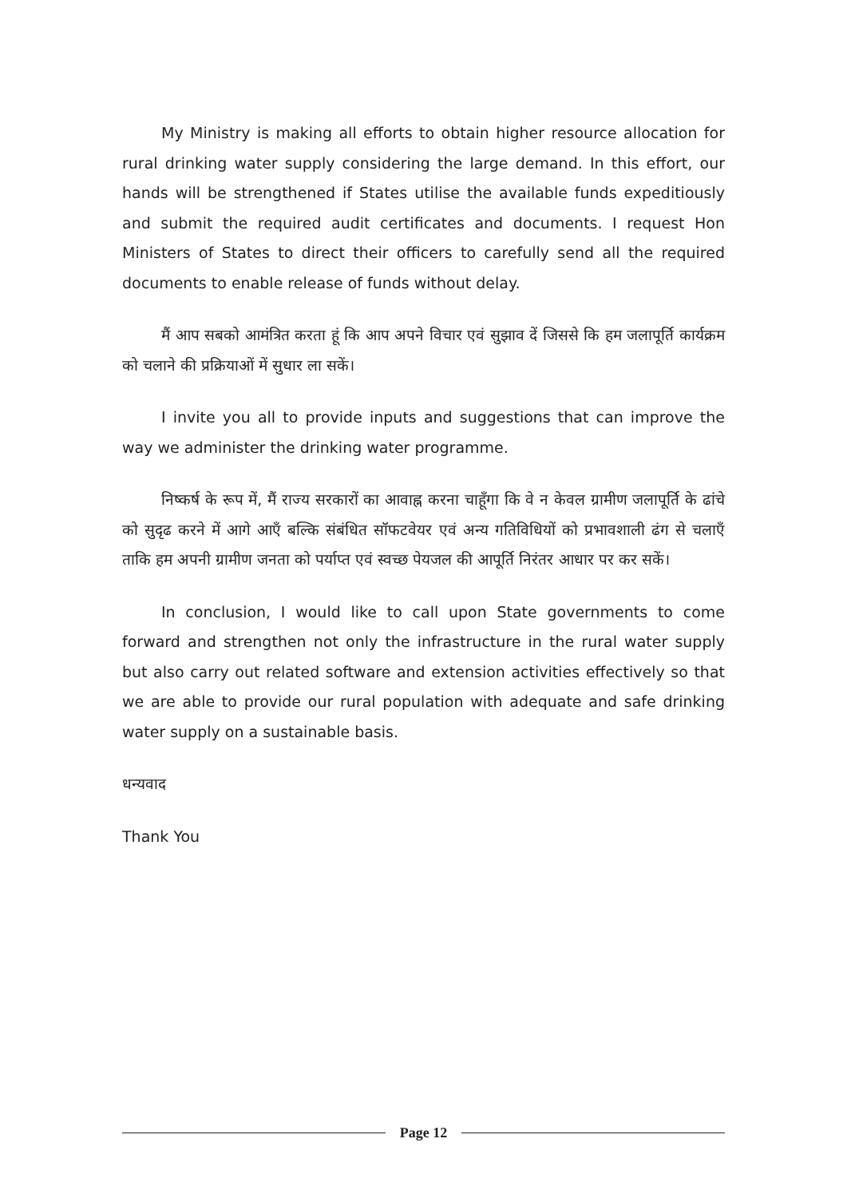My Ministry is making all efforts to obtain higher resource allocation for rural drinking water supply considering the large demand. In this effort, our hands will be strengthened if States utilise the available funds expeditiously and submit the required audit certificates and documents. I request Hon Ministers of States to direct their officers to carefully send all the required documents to enable release of funds without delay.
मैं आप सबको आमंत्रित करता हूं कि आप अपने विचार एवं सुझाव दें जिससे कि हम जलापूर्ति कार्यक्रम को चलाने की प्रक्रियाओं में सुधार ला सकें।
I invite you all to provide inputs and suggestions that can improve the way we administer the drinking water programme.
निष्कर्ष के रूप में, मैं राज्य सरकारों का आवाह्न करना चाहूँगा कि वे न केवल ग्रामीण जलापूर्ति के ढांचे को सुदृढ करने में आगे आएँ बल्कि संबंधित सॉफटवेयर एवं अन्य गतिविधियों को प्रभावशाली ढंग से चलाएँ ताकि हम अपनी ग्रामीण जनता को पर्याप्त एवं स्वच्छ पेयजल की आपूर्ति निरंतर आधार पर कर सकें।
In conclusion, I would like to call upon State governments to come forward and strengthen not only the infrastructure in the rural water supply but also carry out related software and extension activities effectively so that we are able to provide our rural population with adequate and safe drinking water supply on a sustainable basis.
धन्यवाद
Thank You
Page 12